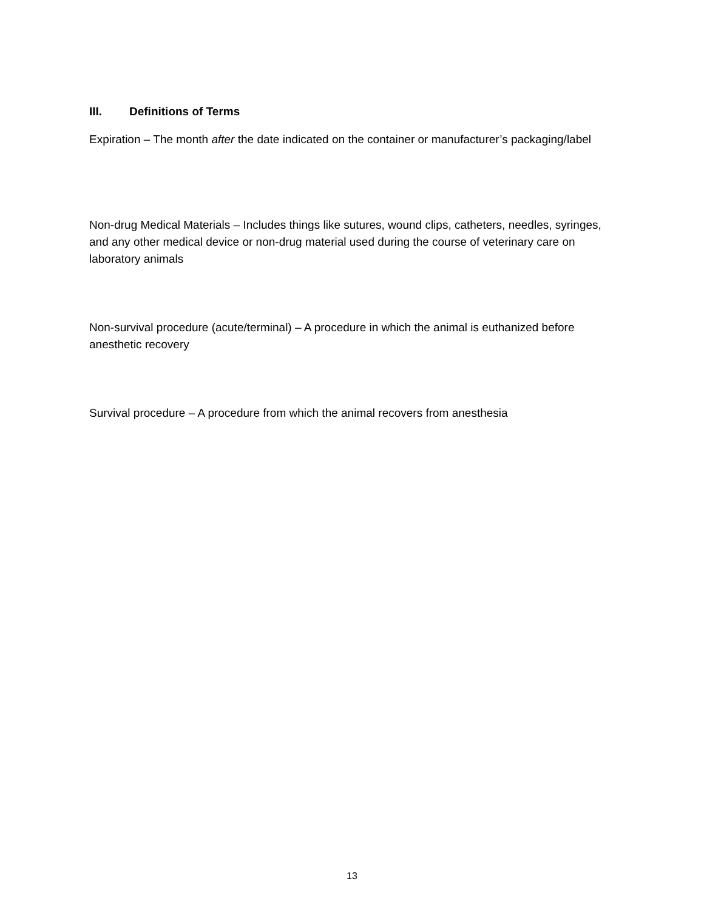III. Definitions of Terms
Expiration – The month after the date indicated on the container or manufacturer’s packaging/label
Non-drug Medical Materials – Includes things like sutures, wound clips, catheters, needles, syringes, and any other medical device or non-drug material used during the course of veterinary care on laboratory animals
Non-survival procedure (acute/terminal) – A procedure in which the animal is euthanized before anesthetic recovery
Survival procedure – A procedure from which the animal recovers from anesthesia
13